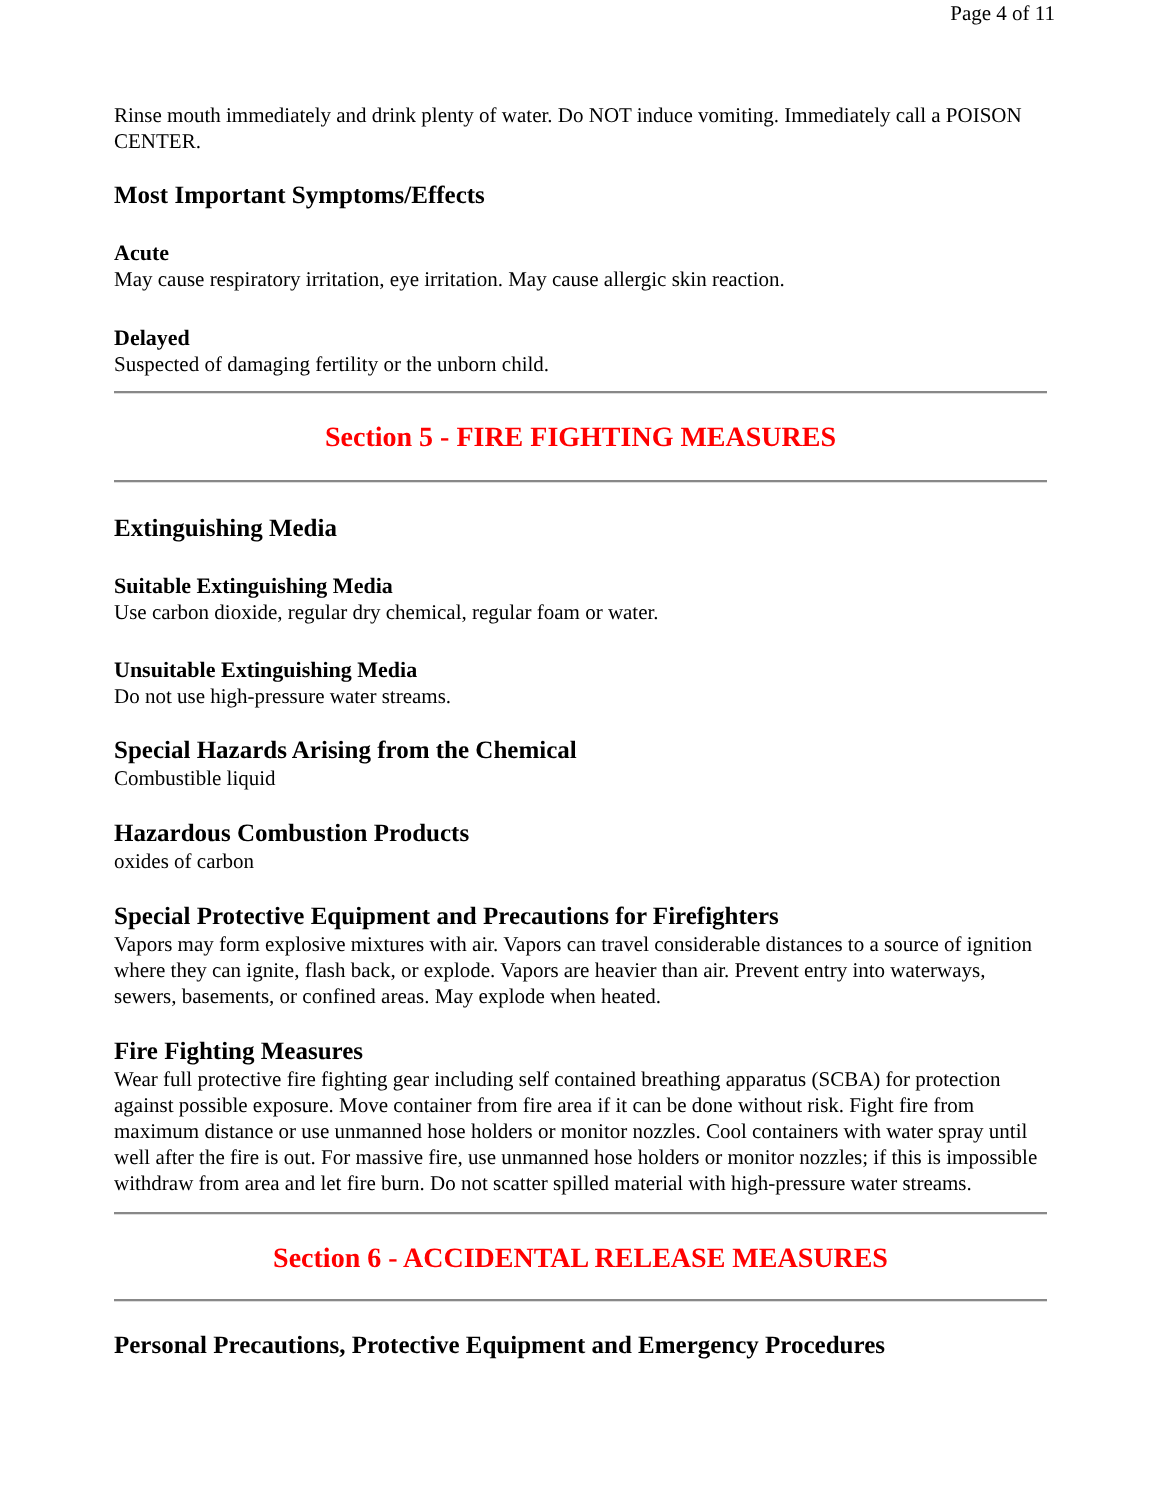Page 4 of 11
Rinse mouth immediately and drink plenty of water. Do NOT induce vomiting. Immediately call a POISON CENTER.
Most Important Symptoms/Effects
Acute
May cause respiratory irritation, eye irritation. May cause allergic skin reaction.
Delayed
Suspected of damaging fertility or the unborn child.
Section 5 - FIRE FIGHTING MEASURES
Extinguishing Media
Suitable Extinguishing Media
Use carbon dioxide, regular dry chemical, regular foam or water.
Unsuitable Extinguishing Media
Do not use high-pressure water streams.
Special Hazards Arising from the Chemical
Combustible liquid
Hazardous Combustion Products
oxides of carbon
Special Protective Equipment and Precautions for Firefighters
Vapors may form explosive mixtures with air. Vapors can travel considerable distances to a source of ignition where they can ignite, flash back, or explode. Vapors are heavier than air. Prevent entry into waterways, sewers, basements, or confined areas. May explode when heated.
Fire Fighting Measures
Wear full protective fire fighting gear including self contained breathing apparatus (SCBA) for protection against possible exposure. Move container from fire area if it can be done without risk. Fight fire from maximum distance or use unmanned hose holders or monitor nozzles. Cool containers with water spray until well after the fire is out. For massive fire, use unmanned hose holders or monitor nozzles; if this is impossible withdraw from area and let fire burn. Do not scatter spilled material with high-pressure water streams.
Section 6 - ACCIDENTAL RELEASE MEASURES
Personal Precautions, Protective Equipment and Emergency Procedures